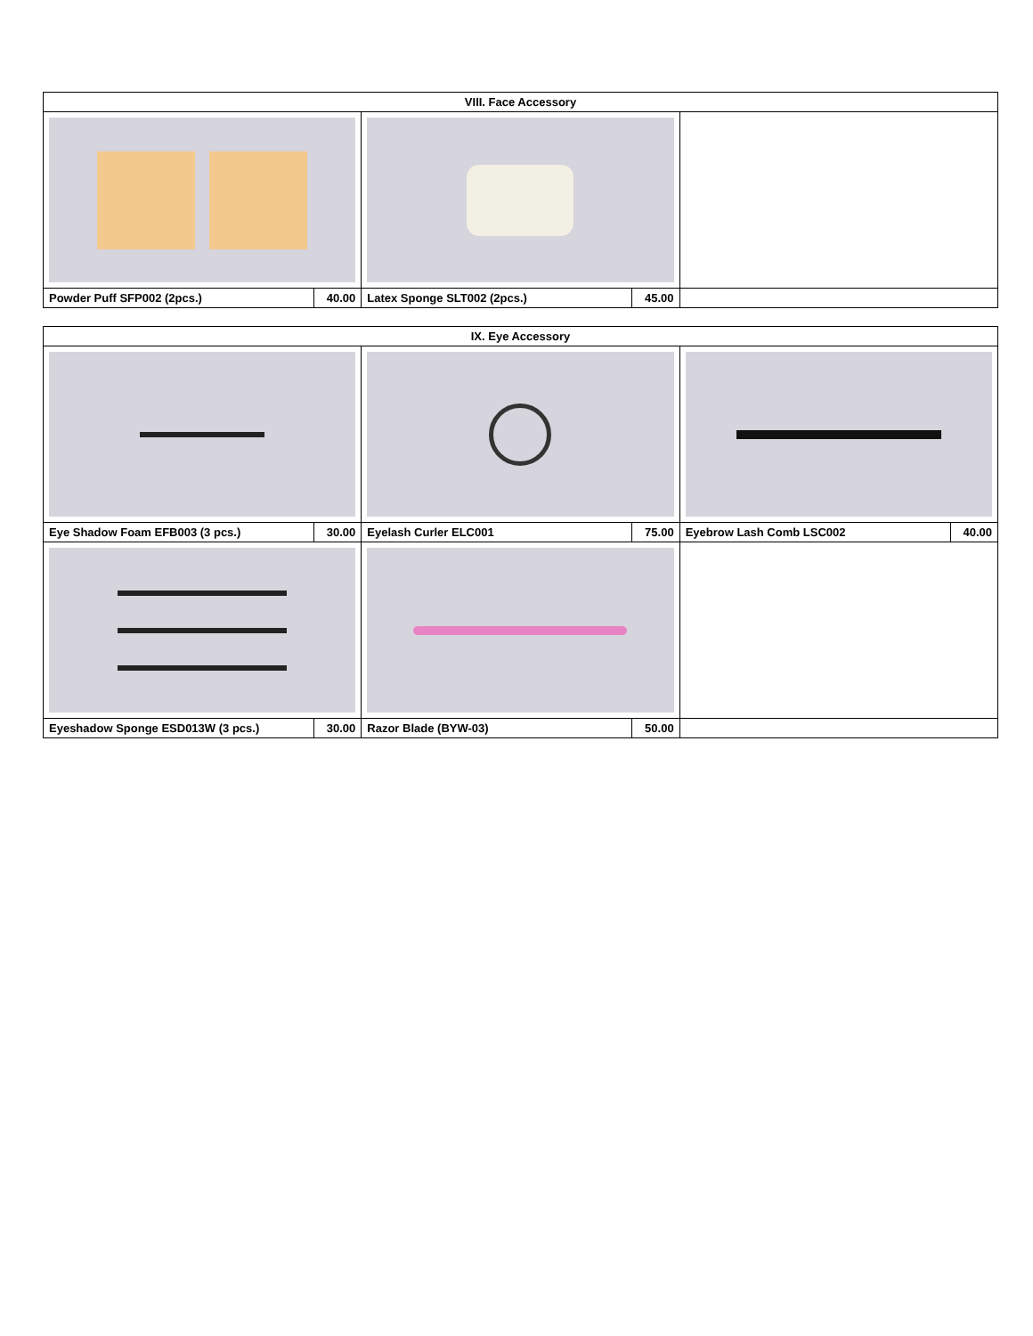| VIII. Face Accessory | | | | |
| --- | --- | --- | --- | --- |
| Powder Puff SFP002 (2pcs.) | 40.00 | Latex Sponge SLT002 (2pcs.) | 45.00 | |
| IX. Eye Accessory | | | | | |
| --- | --- | --- | --- | --- | --- |
| Eye Shadow Foam EFB003 (3 pcs.) | 30.00 | Eyelash Curler ELC001 | 75.00 | Eyebrow Lash Comb LSC002 | 40.00 |
| Eyeshadow Sponge ESD013W (3 pcs.) | 30.00 | Razor Blade (BYW-03) | 50.00 | | |